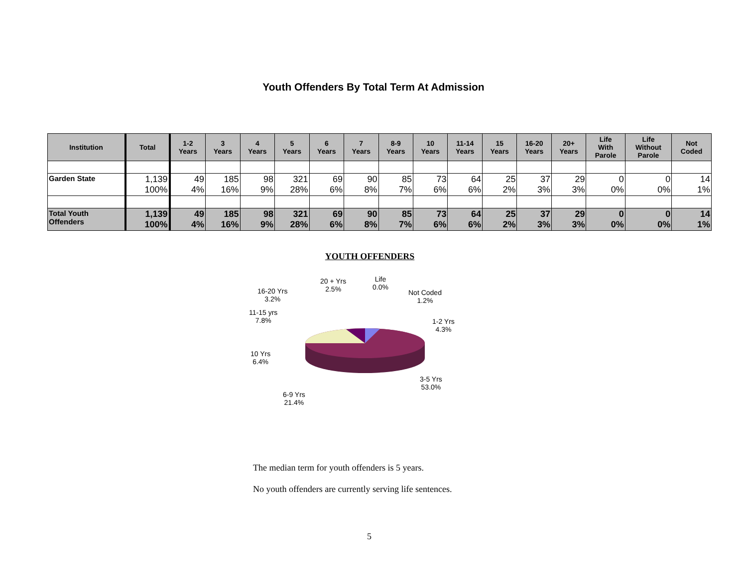Youth Offenders By Total Term At Admission
| Institution | Total | 1-2 Years | 3 Years | 4 Years | 5 Years | 6 Years | 7 Years | 8-9 Years | 10 Years | 11-14 Years | 15 Years | 16-20 Years | 20+ Years | Life With Parole | Life Without Parole | Not Coded |
| --- | --- | --- | --- | --- | --- | --- | --- | --- | --- | --- | --- | --- | --- | --- | --- | --- |
| Garden State | 1,139 100% | 49 4% | 185 16% | 98 9% | 321 28% | 69 6% | 90 8% | 85 7% | 73 6% | 64 6% | 25 2% | 37 3% | 29 3% | 0 0% | 0 0% | 14 1% |
| Total Youth Offenders | 1,139 100% | 49 4% | 185 16% | 98 9% | 321 28% | 69 6% | 90 8% | 85 7% | 73 6% | 64 6% | 25 2% | 37 3% | 29 3% | 0 0% | 0 0% | 14 1% |
YOUTH OFFENDERS
20 + Yrs
2.5%
Life
0.0%
Not Coded
1.2%
16-20 Yrs
3.2%
11-15 yrs
7.8%
1-2 Yrs
4.3%
10 Yrs
6.4%
3-5 Yrs
53.0%
6-9 Yrs
21.4%
The median term for youth offenders is 5 years.
No youth offenders are currently serving life sentences.
5